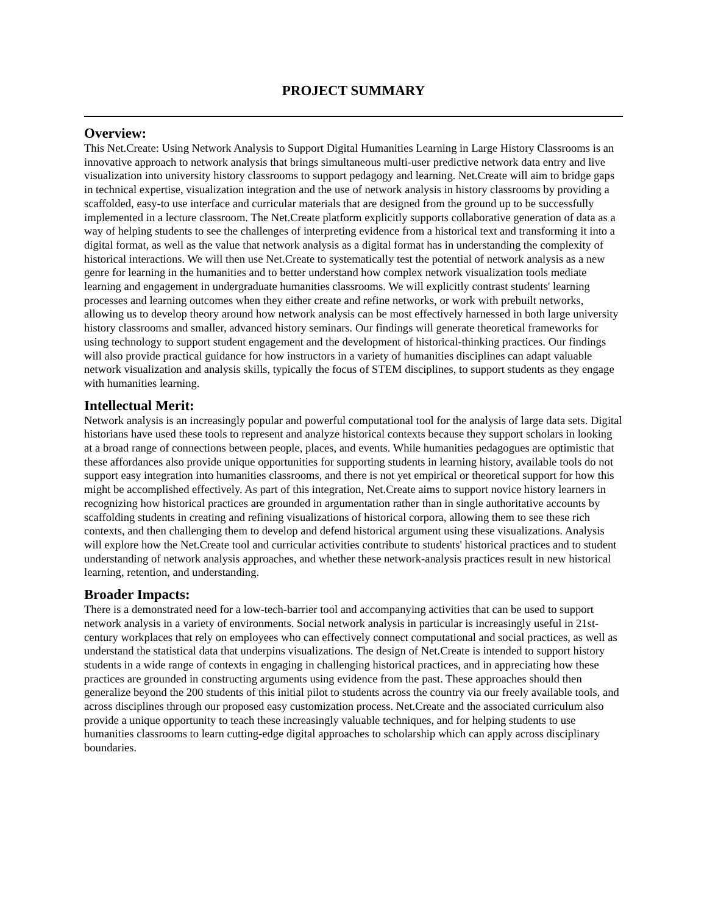PROJECT SUMMARY
Overview:
This Net.Create: Using Network Analysis to Support Digital Humanities Learning in Large History Classrooms is an innovative approach to network analysis that brings simultaneous multi-user predictive network data entry and live visualization into university history classrooms to support pedagogy and learning. Net.Create will aim to bridge gaps in technical expertise, visualization integration and the use of network analysis in history classrooms by providing a scaffolded, easy-to use interface and curricular materials that are designed from the ground up to be successfully implemented in a lecture classroom. The Net.Create platform explicitly supports collaborative generation of data as a way of helping students to see the challenges of interpreting evidence from a historical text and transforming it into a digital format, as well as the value that network analysis as a digital format has in understanding the complexity of historical interactions. We will then use Net.Create to systematically test the potential of network analysis as a new genre for learning in the humanities and to better understand how complex network visualization tools mediate learning and engagement in undergraduate humanities classrooms. We will explicitly contrast students' learning processes and learning outcomes when they either create and refine networks, or work with prebuilt networks, allowing us to develop theory around how network analysis can be most effectively harnessed in both large university history classrooms and smaller, advanced history seminars. Our findings will generate theoretical frameworks for using technology to support student engagement and the development of historical-thinking practices. Our findings will also provide practical guidance for how instructors in a variety of humanities disciplines can adapt valuable network visualization and analysis skills, typically the focus of STEM disciplines, to support students as they engage with humanities learning.
Intellectual Merit:
Network analysis is an increasingly popular and powerful computational tool for the analysis of large data sets. Digital historians have used these tools to represent and analyze historical contexts because they support scholars in looking at a broad range of connections between people, places, and events. While humanities pedagogues are optimistic that these affordances also provide unique opportunities for supporting students in learning history, available tools do not support easy integration into humanities classrooms, and there is not yet empirical or theoretical support for how this might be accomplished effectively. As part of this integration, Net.Create aims to support novice history learners in recognizing how historical practices are grounded in argumentation rather than in single authoritative accounts by scaffolding students in creating and refining visualizations of historical corpora, allowing them to see these rich contexts, and then challenging them to develop and defend historical argument using these visualizations. Analysis will explore how the Net.Create tool and curricular activities contribute to students' historical practices and to student understanding of network analysis approaches, and whether these network-analysis practices result in new historical learning, retention, and understanding.
Broader Impacts:
There is a demonstrated need for a low-tech-barrier tool and accompanying activities that can be used to support network analysis in a variety of environments. Social network analysis in particular is increasingly useful in 21st-century workplaces that rely on employees who can effectively connect computational and social practices, as well as understand the statistical data that underpins visualizations. The design of Net.Create is intended to support history students in a wide range of contexts in engaging in challenging historical practices, and in appreciating how these practices are grounded in constructing arguments using evidence from the past. These approaches should then generalize beyond the 200 students of this initial pilot to students across the country via our freely available tools, and across disciplines through our proposed easy customization process. Net.Create and the associated curriculum also provide a unique opportunity to teach these increasingly valuable techniques, and for helping students to use humanities classrooms to learn cutting-edge digital approaches to scholarship which can apply across disciplinary boundaries.